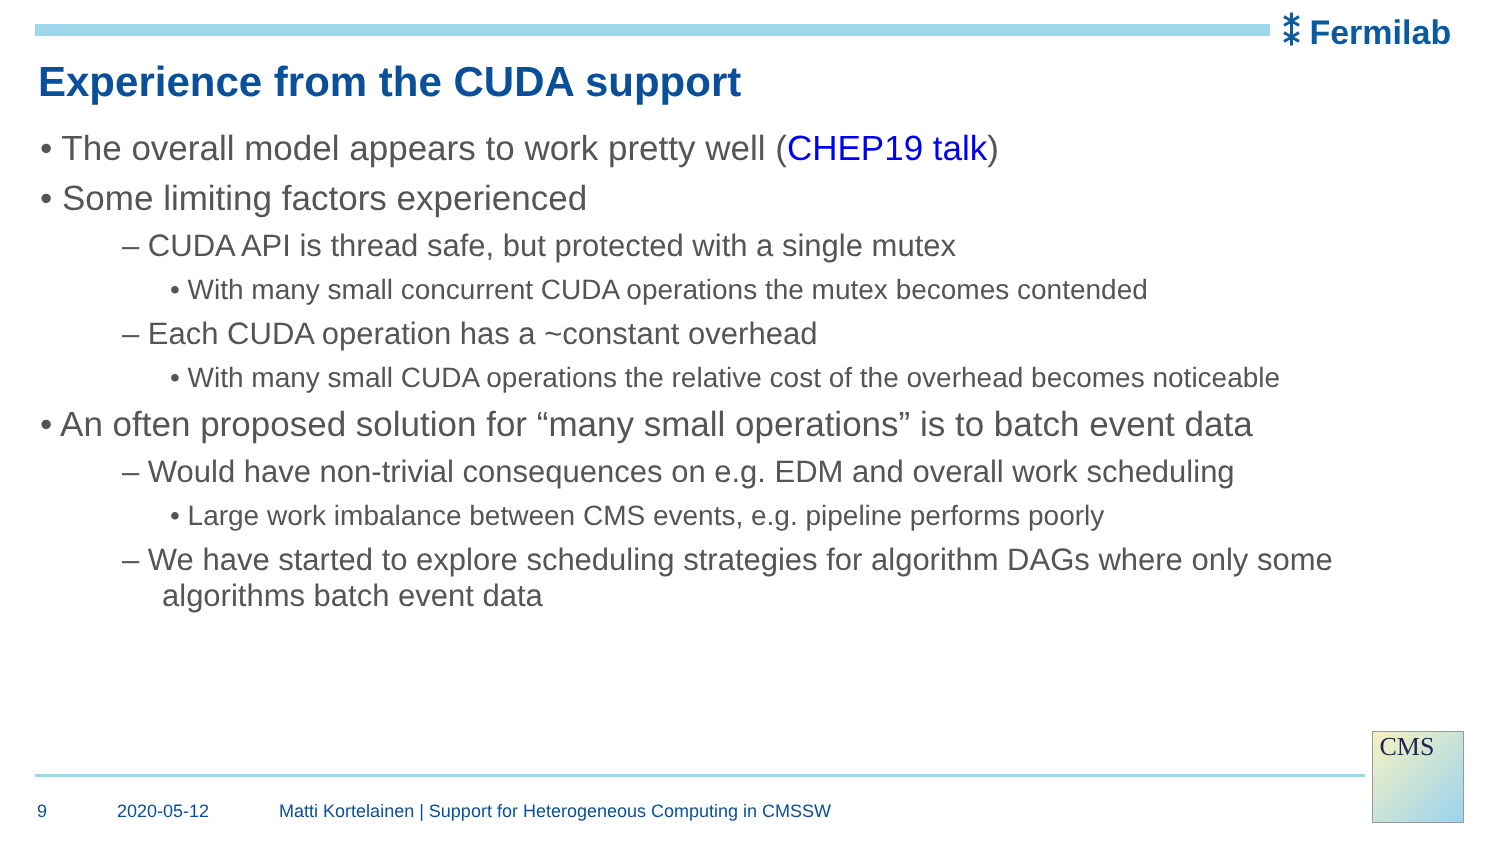⁑ Fermilab
Experience from the CUDA support
• The overall model appears to work pretty well (CHEP19 talk)
• Some limiting factors experienced
– CUDA API is thread safe, but protected with a single mutex
• With many small concurrent CUDA operations the mutex becomes contended
– Each CUDA operation has a ~constant overhead
• With many small CUDA operations the relative cost of the overhead becomes noticeable
• An often proposed solution for “many small operations” is to batch event data
– Would have non-trivial consequences on e.g. EDM and overall work scheduling
• Large work imbalance between CMS events, e.g. pipeline performs poorly
– We have started to explore scheduling strategies for algorithm DAGs where only some algorithms batch event data
9 2020-05-12 Matti Kortelainen | Support for Heterogeneous Computing in CMSSW
CMS